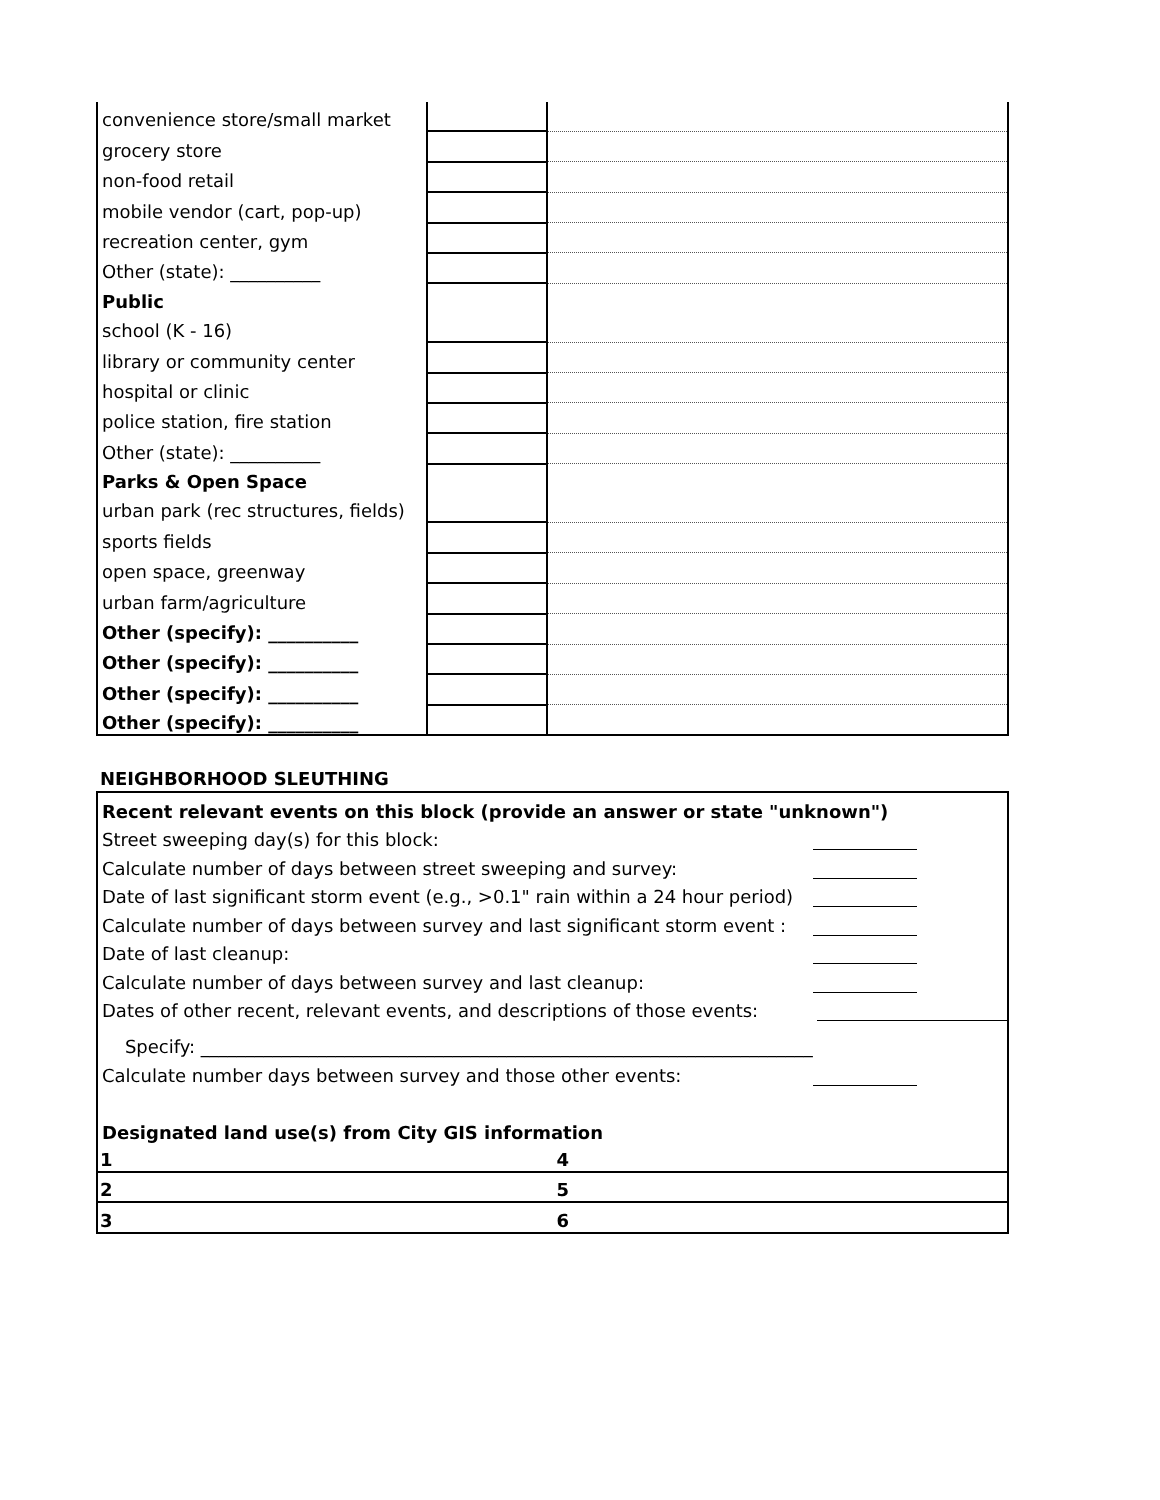| convenience store/small market | | |
| grocery store | | |
| non-food retail | | |
| mobile vendor (cart, pop-up) | | |
| recreation center, gym | | |
| Other (state): __________ | | |
| Public | | |
| school (K - 16) | | |
| library or community center | | |
| hospital or clinic | | |
| police station, fire station | | |
| Other (state): __________ | | |
| Parks & Open Space | | |
| urban park (rec structures, fields) | | |
| sports fields | | |
| open space, greenway | | |
| urban farm/agriculture | | |
| Other (specify): __________ | | |
| Other (specify): __________ | | |
| Other (specify): __________ | | |
| Other (specify): __________ | | |
NEIGHBORHOOD SLEUTHING
Recent relevant events on this block (provide an answer or state "unknown")
Street sweeping day(s) for this block:
Calculate number of days between street sweeping and survey:
Date of last significant storm event (e.g., >0.1" rain within a 24 hour period)
Calculate number of days between survey and last significant storm event :
Date of last cleanup:
Calculate number of days between survey and last cleanup:
Dates of other recent, relevant events, and descriptions of those events:
Specify: ____________________________________________________________________
Calculate number days between survey and those other events:
Designated land use(s) from City GIS information
| 1 | 4 |
| 2 | 5 |
| 3 | 6 |